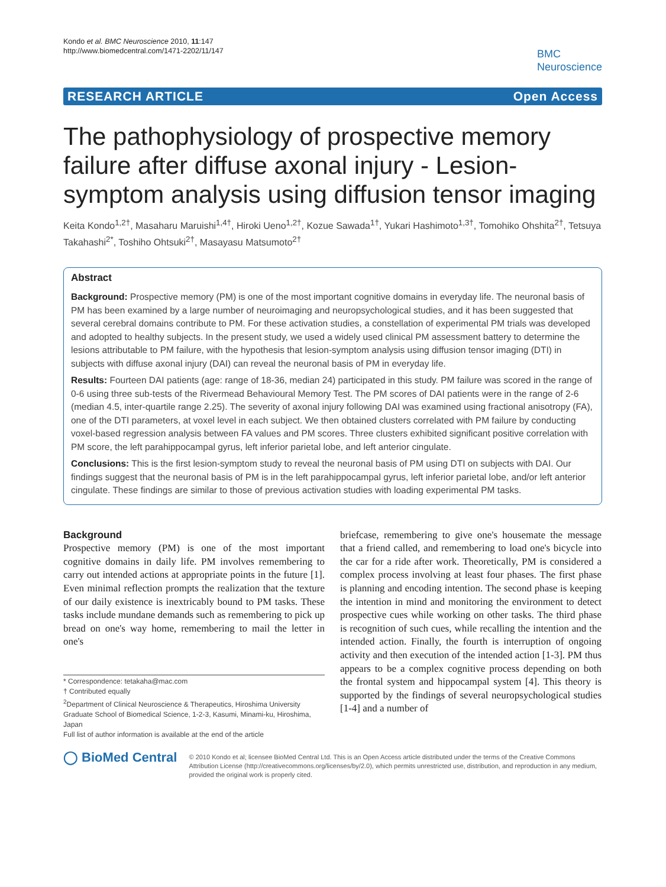Kondo et al. BMC Neuroscience 2010, 11:147
http://www.biomedcentral.com/1471-2202/11/147
BMC
Neuroscience
RESEARCH ARTICLE Open Access
The pathophysiology of prospective memory failure after diffuse axonal injury - Lesion-symptom analysis using diffusion tensor imaging
Keita Kondo<sup>1,2†</sup>, Masaharu Maruishi<sup>1,4†</sup>, Hiroki Ueno<sup>1,2†</sup>, Kozue Sawada<sup>1†</sup>, Yukari Hashimoto<sup>1,3†</sup>, Tomohiko Ohshita<sup>2†</sup>, Tetsuya Takahashi<sup>2*</sup>, Toshiho Ohtsuki<sup>2†</sup>, Masayasu Matsumoto<sup>2†</sup>
Abstract
Background: Prospective memory (PM) is one of the most important cognitive domains in everyday life. The neuronal basis of PM has been examined by a large number of neuroimaging and neuropsychological studies, and it has been suggested that several cerebral domains contribute to PM. For these activation studies, a constellation of experimental PM trials was developed and adopted to healthy subjects. In the present study, we used a widely used clinical PM assessment battery to determine the lesions attributable to PM failure, with the hypothesis that lesion-symptom analysis using diffusion tensor imaging (DTI) in subjects with diffuse axonal injury (DAI) can reveal the neuronal basis of PM in everyday life.
Results: Fourteen DAI patients (age: range of 18-36, median 24) participated in this study. PM failure was scored in the range of 0-6 using three sub-tests of the Rivermead Behavioural Memory Test. The PM scores of DAI patients were in the range of 2-6 (median 4.5, inter-quartile range 2.25). The severity of axonal injury following DAI was examined using fractional anisotropy (FA), one of the DTI parameters, at voxel level in each subject. We then obtained clusters correlated with PM failure by conducting voxel-based regression analysis between FA values and PM scores. Three clusters exhibited significant positive correlation with PM score, the left parahippocampal gyrus, left inferior parietal lobe, and left anterior cingulate.
Conclusions: This is the first lesion-symptom study to reveal the neuronal basis of PM using DTI on subjects with DAI. Our findings suggest that the neuronal basis of PM is in the left parahippocampal gyrus, left inferior parietal lobe, and/or left anterior cingulate. These findings are similar to those of previous activation studies with loading experimental PM tasks.
Background
Prospective memory (PM) is one of the most important cognitive domains in daily life. PM involves remembering to carry out intended actions at appropriate points in the future [1]. Even minimal reflection prompts the realization that the texture of our daily existence is inextricably bound to PM tasks. These tasks include mundane demands such as remembering to pick up bread on one's way home, remembering to mail the letter in one's
* Correspondence: tetakaha@mac.com
† Contributed equally
<sup>2</sup> Department of Clinical Neuroscience & Therapeutics, Hiroshima University Graduate School of Biomedical Science, 1-2-3, Kasumi, Minami-ku, Hiroshima, Japan
Full list of author information is available at the end of the article
briefcase, remembering to give one's housemate the message that a friend called, and remembering to load one's bicycle into the car for a ride after work. Theoretically, PM is considered a complex process involving at least four phases. The first phase is planning and encoding intention. The second phase is keeping the intention in mind and monitoring the environment to detect prospective cues while working on other tasks. The third phase is recognition of such cues, while recalling the intention and the intended action. Finally, the fourth is interruption of ongoing activity and then execution of the intended action [1-3]. PM thus appears to be a complex cognitive process depending on both the frontal system and hippocampal system [4]. This theory is supported by the findings of several neuropsychological studies [1-4] and a number of
◯ BioMed Central
© 2010 Kondo et al; licensee BioMed Central Ltd. This is an Open Access article distributed under the terms of the Creative Commons Attribution License (http://creativecommons.org/licenses/by/2.0), which permits unrestricted use, distribution, and reproduction in any medium, provided the original work is properly cited.